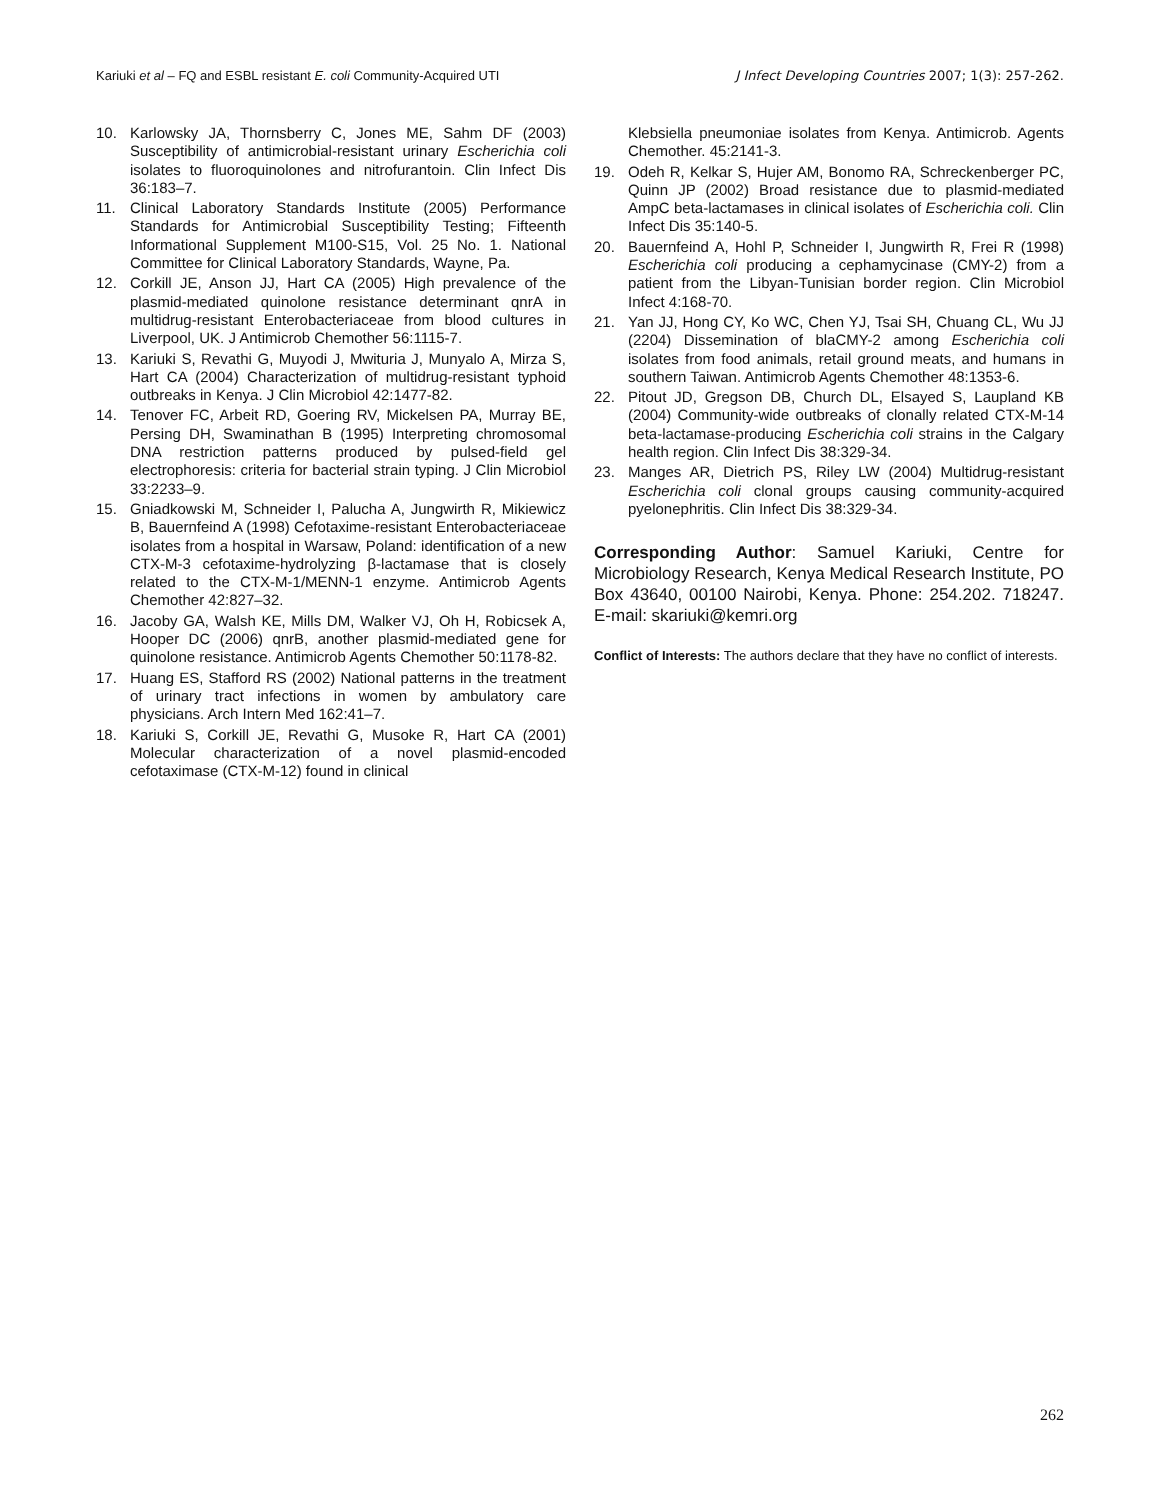Kariuki et al – FQ and ESBL resistant E. coli Community-Acquired UTI J Infect Developing Countries 2007; 1(3): 257-262.
10. Karlowsky JA, Thornsberry C, Jones ME, Sahm DF (2003) Susceptibility of antimicrobial-resistant urinary Escherichia coli isolates to fluoroquinolones and nitrofurantoin. Clin Infect Dis 36:183–7.
11. Clinical Laboratory Standards Institute (2005) Performance Standards for Antimicrobial Susceptibility Testing; Fifteenth Informational Supplement M100-S15, Vol. 25 No. 1. National Committee for Clinical Laboratory Standards, Wayne, Pa.
12. Corkill JE, Anson JJ, Hart CA (2005) High prevalence of the plasmid-mediated quinolone resistance determinant qnrA in multidrug-resistant Enterobacteriaceae from blood cultures in Liverpool, UK. J Antimicrob Chemother 56:1115-7.
13. Kariuki S, Revathi G, Muyodi J, Mwituria J, Munyalo A, Mirza S, Hart CA (2004) Characterization of multidrug-resistant typhoid outbreaks in Kenya. J Clin Microbiol 42:1477-82.
14. Tenover FC, Arbeit RD, Goering RV, Mickelsen PA, Murray BE, Persing DH, Swaminathan B (1995) Interpreting chromosomal DNA restriction patterns produced by pulsed-field gel electrophoresis: criteria for bacterial strain typing. J Clin Microbiol 33:2233–9.
15. Gniadkowski M, Schneider I, Palucha A, Jungwirth R, Mikiewicz B, Bauernfeind A (1998) Cefotaxime-resistant Enterobacteriaceae isolates from a hospital in Warsaw, Poland: identification of a new CTX-M-3 cefotaxime-hydrolyzing β-lactamase that is closely related to the CTX-M-1/MENN-1 enzyme. Antimicrob Agents Chemother 42:827–32.
16. Jacoby GA, Walsh KE, Mills DM, Walker VJ, Oh H, Robicsek A, Hooper DC (2006) qnrB, another plasmid-mediated gene for quinolone resistance. Antimicrob Agents Chemother 50:1178-82.
17. Huang ES, Stafford RS (2002) National patterns in the treatment of urinary tract infections in women by ambulatory care physicians. Arch Intern Med 162:41–7.
18. Kariuki S, Corkill JE, Revathi G, Musoke R, Hart CA (2001) Molecular characterization of a novel plasmid-encoded cefotaximase (CTX-M-12) found in clinical
Klebsiella pneumoniae isolates from Kenya. Antimicrob. Agents Chemother. 45:2141-3.
19. Odeh R, Kelkar S, Hujer AM, Bonomo RA, Schreckenberger PC, Quinn JP (2002) Broad resistance due to plasmid-mediated AmpC beta-lactamases in clinical isolates of Escherichia coli. Clin Infect Dis 35:140-5.
20. Bauernfeind A, Hohl P, Schneider I, Jungwirth R, Frei R (1998) Escherichia coli producing a cephamycinase (CMY-2) from a patient from the Libyan-Tunisian border region. Clin Microbiol Infect 4:168-70.
21. Yan JJ, Hong CY, Ko WC, Chen YJ, Tsai SH, Chuang CL, Wu JJ (2204) Dissemination of blaCMY-2 among Escherichia coli isolates from food animals, retail ground meats, and humans in southern Taiwan. Antimicrob Agents Chemother 48:1353-6.
22. Pitout JD, Gregson DB, Church DL, Elsayed S, Laupland KB (2004) Community-wide outbreaks of clonally related CTX-M-14 beta-lactamase-producing Escherichia coli strains in the Calgary health region. Clin Infect Dis 38:329-34.
23. Manges AR, Dietrich PS, Riley LW (2004) Multidrug-resistant Escherichia coli clonal groups causing community-acquired pyelonephritis. Clin Infect Dis 38:329-34.
Corresponding Author: Samuel Kariuki, Centre for Microbiology Research, Kenya Medical Research Institute, PO Box 43640, 00100 Nairobi, Kenya. Phone: 254.202. 718247. E-mail: skariuki@kemri.org
Conflict of Interests: The authors declare that they have no conflict of interests.
262